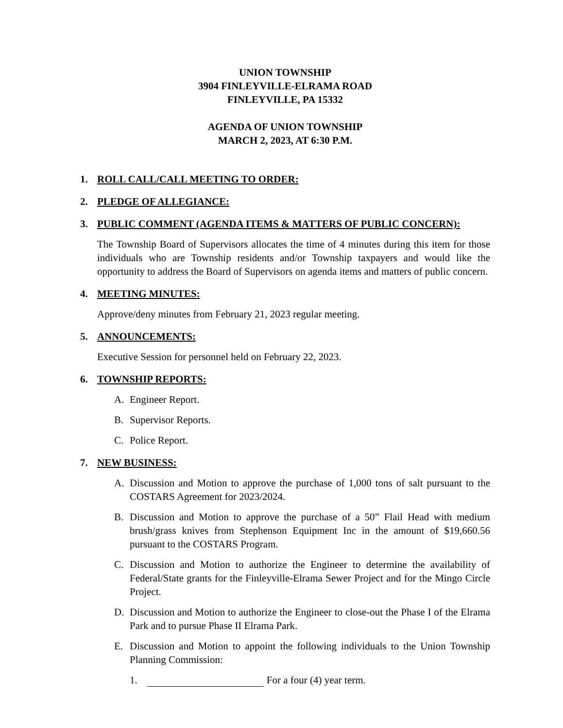UNION TOWNSHIP
3904 FINLEYVILLE-ELRAMA ROAD
FINLEYVILLE, PA 15332
AGENDA OF UNION TOWNSHIP
MARCH 2, 2023, AT 6:30 P.M.
1. ROLL CALL/CALL MEETING TO ORDER:
2. PLEDGE OF ALLEGIANCE:
3. PUBLIC COMMENT (AGENDA ITEMS & MATTERS OF PUBLIC CONCERN):
The Township Board of Supervisors allocates the time of 4 minutes during this item for those individuals who are Township residents and/or Township taxpayers and would like the opportunity to address the Board of Supervisors on agenda items and matters of public concern.
4. MEETING MINUTES:
Approve/deny minutes from February 21, 2023 regular meeting.
5. ANNOUNCEMENTS:
Executive Session for personnel held on February 22, 2023.
6. TOWNSHIP REPORTS:
A. Engineer Report.
B. Supervisor Reports.
C. Police Report.
7. NEW BUSINESS:
A. Discussion and Motion to approve the purchase of 1,000 tons of salt pursuant to the COSTARS Agreement for 2023/2024.
B. Discussion and Motion to approve the purchase of a 50” Flail Head with medium brush/grass knives from Stephenson Equipment Inc in the amount of $19,660.56 pursuant to the COSTARS Program.
C. Discussion and Motion to authorize the Engineer to determine the availability of Federal/State grants for the Finleyville-Elrama Sewer Project and for the Mingo Circle Project.
D. Discussion and Motion to authorize the Engineer to close-out the Phase I of the Elrama Park and to pursue Phase II Elrama Park.
E. Discussion and Motion to appoint the following individuals to the Union Township Planning Commission:
1. For a four (4) year term.